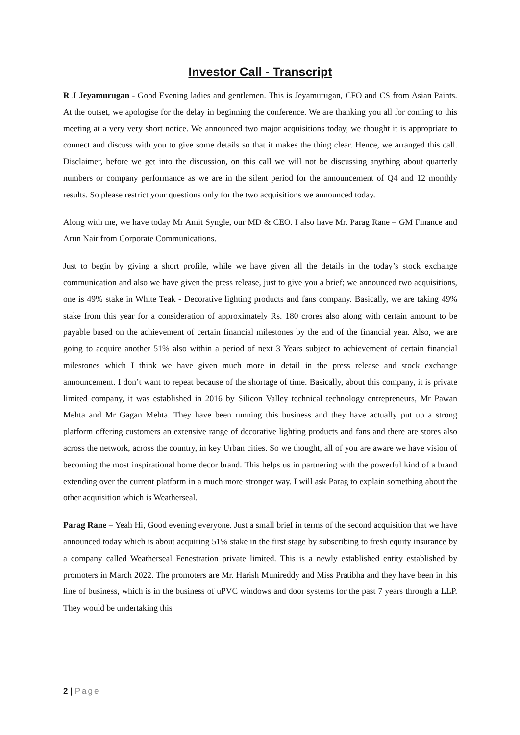Investor Call - Transcript
R J Jeyamurugan - Good Evening ladies and gentlemen. This is Jeyamurugan, CFO and CS from Asian Paints. At the outset, we apologise for the delay in beginning the conference. We are thanking you all for coming to this meeting at a very very short notice. We announced two major acquisitions today, we thought it is appropriate to connect and discuss with you to give some details so that it makes the thing clear. Hence, we arranged this call. Disclaimer, before we get into the discussion, on this call we will not be discussing anything about quarterly numbers or company performance as we are in the silent period for the announcement of Q4 and 12 monthly results. So please restrict your questions only for the two acquisitions we announced today.
Along with me, we have today Mr Amit Syngle, our MD & CEO. I also have Mr. Parag Rane – GM Finance and Arun Nair from Corporate Communications.
Just to begin by giving a short profile, while we have given all the details in the today’s stock exchange communication and also we have given the press release, just to give you a brief; we announced two acquisitions, one is 49% stake in White Teak - Decorative lighting products and fans company. Basically, we are taking 49% stake from this year for a consideration of approximately Rs. 180 crores also along with certain amount to be payable based on the achievement of certain financial milestones by the end of the financial year. Also, we are going to acquire another 51% also within a period of next 3 Years subject to achievement of certain financial milestones which I think we have given much more in detail in the press release and stock exchange announcement. I don’t want to repeat because of the shortage of time. Basically, about this company, it is private limited company, it was established in 2016 by Silicon Valley technical technology entrepreneurs, Mr Pawan Mehta and Mr Gagan Mehta. They have been running this business and they have actually put up a strong platform offering customers an extensive range of decorative lighting products and fans and there are stores also across the network, across the country, in key Urban cities. So we thought, all of you are aware we have vision of becoming the most inspirational home decor brand. This helps us in partnering with the powerful kind of a brand extending over the current platform in a much more stronger way. I will ask Parag to explain something about the other acquisition which is Weatherseal.
Parag Rane – Yeah Hi, Good evening everyone. Just a small brief in terms of the second acquisition that we have announced today which is about acquiring 51% stake in the first stage by subscribing to fresh equity insurance by a company called Weatherseal Fenestration private limited. This is a newly established entity established by promoters in March 2022. The promoters are Mr. Harish Munireddy and Miss Pratibha and they have been in this line of business, which is in the business of uPVC windows and door systems for the past 7 years through a LLP. They would be undertaking this
2 | Page